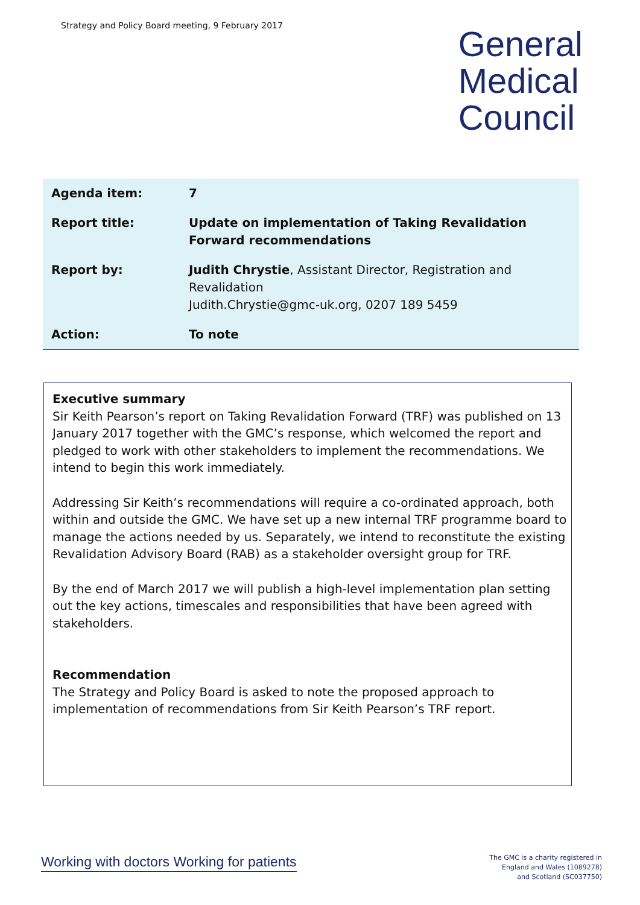Strategy and Policy Board meeting, 9 February 2017
General
Medical
Council
| Agenda item: | 7 |
| Report title: | Update on implementation of Taking Revalidation Forward recommendations |
| Report by: | Judith Chrystie , Assistant Director, Registration and Revalidation Judith.Chrystie@gmc-uk.org, 0207 189 5459 |
| Action: | To note |
Executive summary
Sir Keith Pearson’s report on Taking Revalidation Forward (TRF) was published on 13 January 2017 together with the GMC’s response, which welcomed the report and pledged to work with other stakeholders to implement the recommendations. We intend to begin this work immediately.
Addressing Sir Keith’s recommendations will require a co-ordinated approach, both within and outside the GMC. We have set up a new internal TRF programme board to manage the actions needed by us. Separately, we intend to reconstitute the existing Revalidation Advisory Board (RAB) as a stakeholder oversight group for TRF.
By the end of March 2017 we will publish a high-level implementation plan setting out the key actions, timescales and responsibilities that have been agreed with stakeholders.
Recommendation
The Strategy and Policy Board is asked to note the proposed approach to implementation of recommendations from Sir Keith Pearson’s TRF report.
Working with doctors Working for patients
The GMC is a charity registered in
England and Wales (1089278)
and Scotland (SC037750)